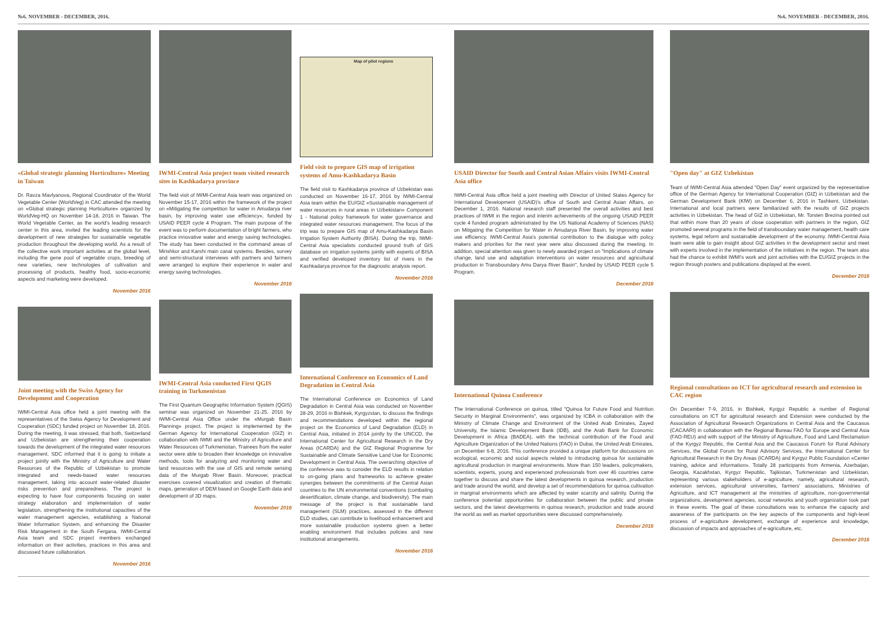№6. NOVEMBER - DECEMBER, 2016. №6. NOVEMBER - DECEMBER, 2016.
«Global strategic planning Horticulture» Meeting in Taiwan
Dr. Ravza Mavlyanova, Regional Coordinator of the World Vegetable Center (WorldVeg) in CAC attended the meeting on «Global strategic planning Horticulture» organized by WorldVeg-HQ on November 14-18, 2016 in Taiwan. The World Vegetable Center, as the world's leading research center in this area, invited the leading scientists for the development of new strategies for sustainable vegetable production throughout the developing world. As a result of the collective work important activities at the global level, including the gene pool of vegetable crops, breeding of new varieties, new technologies of cultivation and processing of products, healthy food, socio-economic aspects and marketing were developed.
November 2016
Joint meeting with the Swiss Agency for Development and Cooperation
IWMI-Central Asia office held a joint meeting with the representatives of the Swiss Agency for Development and Cooperation (SDC) funded project on November 18, 2016. During the meeting, it was stressed, that both, Switzerland and Uzbekistan are strengthening their cooperation towards the development of the integrated water resources management. SDC informed that it is going to initiate a project jointly with the Ministry of Agriculture and Water Resources of the Republic of Uzbekistan to promote integrated and needs-based water resources management, taking into account water-related disaster risks prevention and preparedness. The project is expecting to have four components focusing on water strategy elaboration and implementation of water legislation, strengthening the institutional capacities of the water management agencies, establishing a National Water Information System, and enhancing the Disaster Risk Management in the South Fergana. IWMI-Central Asia team and SDC project members exchanged information on their activities, practices in this area and discussed future collaboration.
November 2016
IWMI-Central Asia project team visited research sites in Kashkadarya province
The field visit of IWMI-Central Asia team was organized on November 15-17, 2016 within the framework of the project on «Mitigating the competition for water in Amudarya river basin, by improving water use efficiency», funded by USAID PEER cycle 4 Program. The main purpose of the event was to perform documentation of bright farmers, who practice innovative water and energy saving technologies. The study has been conducted in the command areas of Mirishkor and Karshi main canal systems. Besides, survey and semi-structural interviews with partners and farmers were arranged to explore their experience in water and energy saving technologies.
November 2016
IWMI-Central Asia conducted First QGIS training in Turkmenistan
The First Quantum Geographic Information System (QGIS) seminar was organized on November 21-25, 2016 by IWMI-Central Asia Office under the «Murgab Basin Planning» project. The project is implemented by the German Agency for International Cooperation (GIZ) in collaboration with IWMI and the Ministry of Agriculture and Water Resources of Turkmenistan. Trainees from the water sector were able to broaden their knowledge on innovative methods, tools for analyzing and monitoring water and land resources with the use of GIS and remote sensing data of the Murgab River Basin. Moreover, practical exercises covered visualization and creation of thematic maps, generation of DEM based on Google Earth data and development of 3D maps.
November 2016
Map of pilot regions
Field visit to prepare GIS map of irrigation systems of Amu-Kashkadarya Basin
The field visit to Kashkadarya province of Uzbekistan was conducted on November 16-17, 2016 by IWMI-Central Asia team within the EU/GIZ «Sustainable management of water resources in rural areas in Uzbekistan» Component 1 - National policy framework for water governance and integrated water resources management. The focus of the trip was to prepare GIS map of Amu-Kashkadarya Basin Irrigation System Authority (BISA). During the trip, IWMI-Central Asia specialists conducted ground truth of GIS database on irrigation systems jointly with experts of BISA and verified developed inventory list of rivers in the Kashkadarya province for the diagnostic analysis report.
November 2016
International Conference on Economics of Land Degradation in Central Asia
The International Conference on Economics of Land Degradation in Central Asia was conducted on November 28-29, 2016 in Bishkek, Kyrgyzstan, to discuss the findings and recommendations developed within the regional project on the Economics of Land Degradation (ELD) in Central Asia, initiated in 2014 jointly by the UNCCD, the International Center for Agricultural Research in the Dry Areas (ICARDA) and the GIZ Regional Programme for Sustainable and Climate Sensitive Land Use for Economic Development in Central Asia. The overarching objective of the conference was to consider the ELD results in relation to on-going plans and frameworks to achieve greater synergies between the commitments of the Central Asian countries to the UN environmental conventions (combating desertification, climate change, and biodiversity). The main message of the project is that sustainable land management (SLM) practices, assessed in the different ELD studies, can contribute to livelihood enhancement and more sustainable production systems given a better enabling environment that includes policies and new institutional arrangements.
November 2016
USAID Director for South and Central Asian Affairs visits IWMI-Central Asia office
IWMI-Central Asia office held a joint meeting with Director of United States Agency for International Development (USAID)'s office of South and Central Asian Affairs, on December 1, 2016. National research staff presented the overall activities and best practices of IWMI in the region and interim achievements of the ongoing USAID PEER cycle 4 funded program administrated by the US National Academy of Sciences (NAS) on Mitigating the Competition for Water in Amudarya River Basin, by improving water use efficiency. IWMI-Central Asia's potential contribution to the dialogue with policy makers and priorities for the next year were also discussed during the meeting. In addition, special attention was given to newly awarded project on "Implications of climate change, land use and adaptation interventions on water resources and agricultural production in Transboundary Amu Darya River Basin", funded by USAID PEER cycle 5 Program.
December 2016
International Quinoa Conference
The International Conference on quinoa, titled "Quinoa for Future Food and Nutrition Security in Marginal Environments", was organized by ICBA in collaboration with the Ministry of Climate Change and Environment of the United Arab Emirates, Zayed University, the Islamic Development Bank (IDB), and the Arab Bank for Economic Development in Africa (BADEA), with the technical contribution of the Food and Agriculture Organization of the United Nations (FAO) in Dubai, the United Arab Emirates, on December 6-8, 2016. This conference provided a unique platform for discussions on ecological, economic and social aspects related to introducing quinoa for sustainable agricultural production in marginal environments. More than 150 leaders, policymakers, scientists, experts, young and experienced professionals from over 46 countries came together to discuss and share the latest developments in quinoa research, production and trade around the world, and develop a set of recommendations for quinoa cultivation in marginal environments which are affected by water scarcity and salinity. During the conference potential opportunities for collaboration between the public and private sectors, and the latest developments in quinoa research, production and trade around the world as well as market opportunities were discussed comprehensively.
December 2016
"Open day" at GIZ Uzbekistan
Team of IWMI-Central Asia attended "Open Day" event organized by the representative office of the German Agency for International Cooperation (GIZ) in Uzbekistan and the German Development Bank (KfW) on December 6, 2016 in Tashkent, Uzbekistan. International and local partners were familiarized with the results of GIZ projects activities in Uzbekistan. The head of GIZ in Uzbekistan, Mr. Torsten Brezina pointed out that within more than 20 years of close cooperation with partners in the region, GIZ promoted several programs in the field of transboundary water management, health care systems, legal reform and sustainable development of the economy. IWMI-Central Asia team were able to gain insight about GIZ activities in the development sector and meet with experts involved in the implementation of the initiatives in the region. The team also had the chance to exhibit IWMI's work and joint activities with the EU/GIZ projects in the region through posters and publications displayed at the event.
December 2016
Regional consultations on ICT for agricultural research and extension in CAC region
On December 7-9, 2016, in Bishkek, Kyrgyz Republic a number of Regional consultations on ICT for agricultural research and Extension were conducted by the Association of Agricultural Research Organizations in Central Asia and the Caucasus (CACAARI) in collaboration with the Regional Bureau FAO for Europe and Central Asia (FAO-REU) and with support of the Ministry of Agriculture, Food and Land Reclamation of the Kyrgyz Republic, the Central Asia and the Caucasus Forum for Rural Advisory Services, the Global Forum for Rural Advisory Services, the International Center for Agricultural Research in the Dry Areas (ICARDA) and Kyrgyz Public Foundation «Center training, advice and information». Totally 28 participants from Armenia, Azerbaijan, Georgia, Kazakhstan, Kyrgyz Republic, Tajikistan, Turkmenistan and Uzbekistan, representing various stakeholders of e-agriculture, namely, agricultural research, extension services, agricultural universities, farmers' associations, Ministries of Agriculture, and ICT management at the ministries of agriculture, non-governmental organizations, development agencies, social networks and youth organization took part in these events. The goal of these consultations was to enhance the capacity and awareness of the participants on the key aspects of the components and high-level process of e-agriculture development, exchange of experience and knowledge, discussion of impacts and approaches of e-agriculture, etc.
December 2016